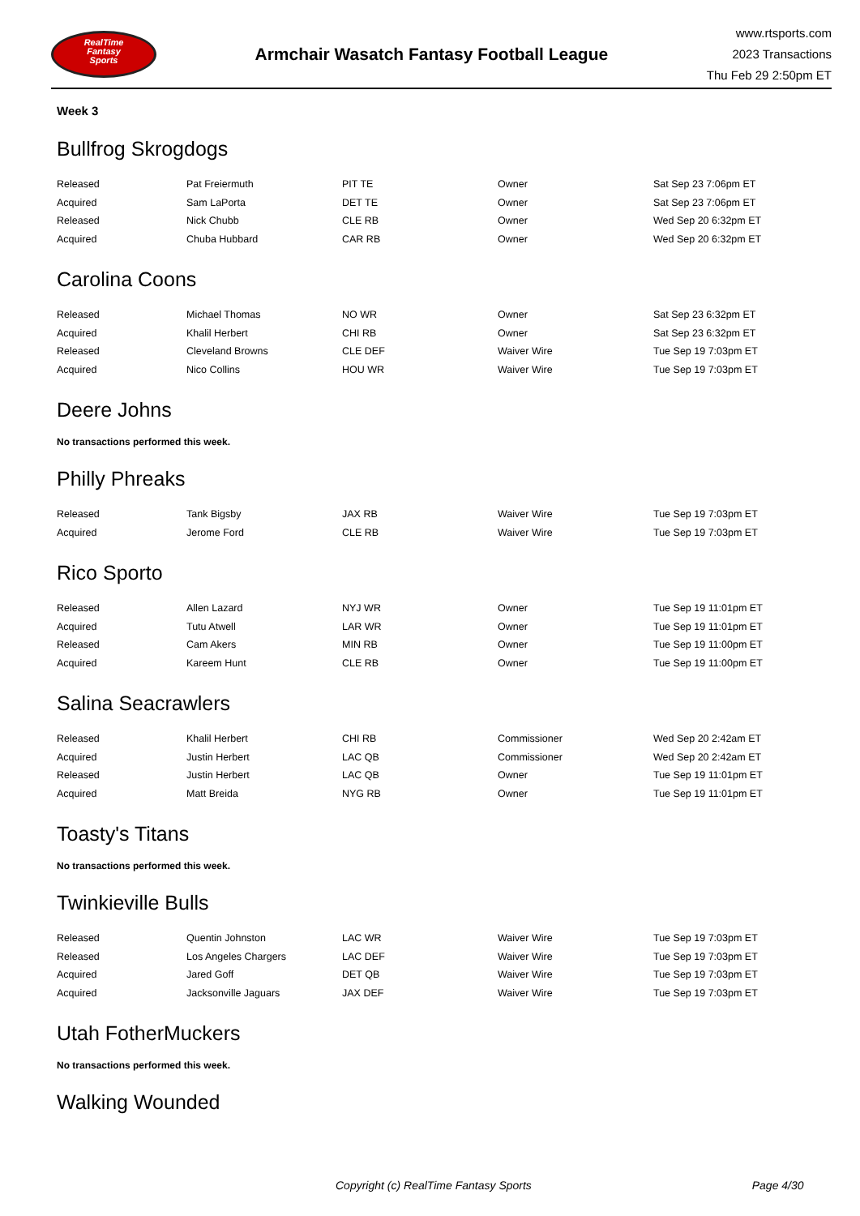RealTime
Fantasy
Sports
Armchair Wasatch Fantasy Football League
www.rtsports.com
2023 Transactions
Thu Feb 29 2:50pm ET
Week 3
Bullfrog Skrogdogs
| Released | Pat Freiermuth | PIT TE | Owner | Sat Sep 23 7:06pm ET |
| Acquired | Sam LaPorta | DET TE | Owner | Sat Sep 23 7:06pm ET |
| Released | Nick Chubb | CLE RB | Owner | Wed Sep 20 6:32pm ET |
| Acquired | Chuba Hubbard | CAR RB | Owner | Wed Sep 20 6:32pm ET |
Carolina Coons
| Released | Michael Thomas | NO WR | Owner | Sat Sep 23 6:32pm ET |
| Acquired | Khalil Herbert | CHI RB | Owner | Sat Sep 23 6:32pm ET |
| Released | Cleveland Browns | CLE DEF | Waiver Wire | Tue Sep 19 7:03pm ET |
| Acquired | Nico Collins | HOU WR | Waiver Wire | Tue Sep 19 7:03pm ET |
Deere Johns
No transactions performed this week.
Philly Phreaks
| Released | Tank Bigsby | JAX RB | Waiver Wire | Tue Sep 19 7:03pm ET |
| Acquired | Jerome Ford | CLE RB | Waiver Wire | Tue Sep 19 7:03pm ET |
Rico Sporto
| Released | Allen Lazard | NYJ WR | Owner | Tue Sep 19 11:01pm ET |
| Acquired | Tutu Atwell | LAR WR | Owner | Tue Sep 19 11:01pm ET |
| Released | Cam Akers | MIN RB | Owner | Tue Sep 19 11:00pm ET |
| Acquired | Kareem Hunt | CLE RB | Owner | Tue Sep 19 11:00pm ET |
Salina Seacrawlers
| Released | Khalil Herbert | CHI RB | Commissioner | Wed Sep 20 2:42am ET |
| Acquired | Justin Herbert | LAC QB | Commissioner | Wed Sep 20 2:42am ET |
| Released | Justin Herbert | LAC QB | Owner | Tue Sep 19 11:01pm ET |
| Acquired | Matt Breida | NYG RB | Owner | Tue Sep 19 11:01pm ET |
Toasty's Titans
No transactions performed this week.
Twinkieville Bulls
| Released | Quentin Johnston | LAC WR | Waiver Wire | Tue Sep 19 7:03pm ET |
| Released | Los Angeles Chargers | LAC DEF | Waiver Wire | Tue Sep 19 7:03pm ET |
| Acquired | Jared Goff | DET QB | Waiver Wire | Tue Sep 19 7:03pm ET |
| Acquired | Jacksonville Jaguars | JAX DEF | Waiver Wire | Tue Sep 19 7:03pm ET |
Utah FotherMuckers
No transactions performed this week.
Walking Wounded
Copyright (c) RealTime Fantasy Sports Page 4/30